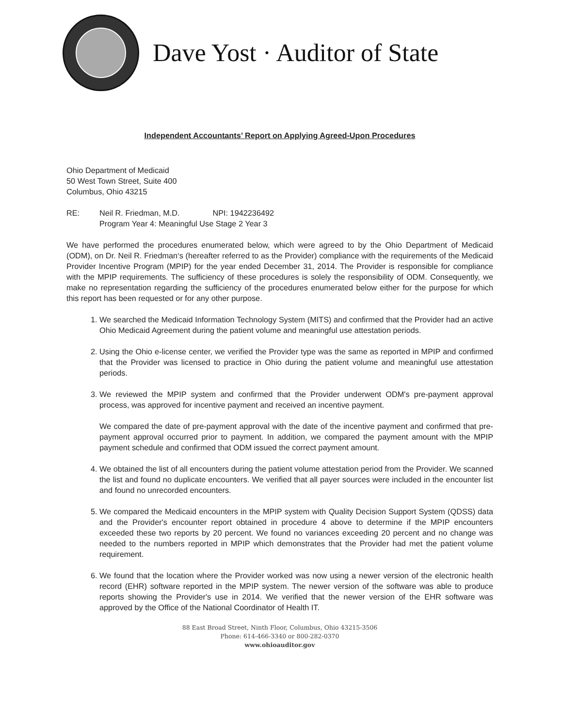Dave Yost · Auditor of State
Independent Accountants’ Report on Applying Agreed-Upon Procedures
Ohio Department of Medicaid
50 West Town Street, Suite 400
Columbus, Ohio 43215
RE: Neil R. Friedman, M.D. NPI: 1942236492
Program Year 4: Meaningful Use Stage 2 Year 3
We have performed the procedures enumerated below, which were agreed to by the Ohio Department of Medicaid (ODM), on Dr. Neil R. Friedman‘s (hereafter referred to as the Provider) compliance with the requirements of the Medicaid Provider Incentive Program (MPIP) for the year ended December 31, 2014. The Provider is responsible for compliance with the MPIP requirements. The sufficiency of these procedures is solely the responsibility of ODM. Consequently, we make no representation regarding the sufficiency of the procedures enumerated below either for the purpose for which this report has been requested or for any other purpose.
1. We searched the Medicaid Information Technology System (MITS) and confirmed that the Provider had an active Ohio Medicaid Agreement during the patient volume and meaningful use attestation periods.
2. Using the Ohio e-license center, we verified the Provider type was the same as reported in MPIP and confirmed that the Provider was licensed to practice in Ohio during the patient volume and meaningful use attestation periods.
3. We reviewed the MPIP system and confirmed that the Provider underwent ODM's pre-payment approval process, was approved for incentive payment and received an incentive payment.
We compared the date of pre-payment approval with the date of the incentive payment and confirmed that pre-payment approval occurred prior to payment. In addition, we compared the payment amount with the MPIP payment schedule and confirmed that ODM issued the correct payment amount.
4. We obtained the list of all encounters during the patient volume attestation period from the Provider. We scanned the list and found no duplicate encounters. We verified that all payer sources were included in the encounter list and found no unrecorded encounters.
5. We compared the Medicaid encounters in the MPIP system with Quality Decision Support System (QDSS) data and the Provider's encounter report obtained in procedure 4 above to determine if the MPIP encounters exceeded these two reports by 20 percent. We found no variances exceeding 20 percent and no change was needed to the numbers reported in MPIP which demonstrates that the Provider had met the patient volume requirement.
6. We found that the location where the Provider worked was now using a newer version of the electronic health record (EHR) software reported in the MPIP system. The newer version of the software was able to produce reports showing the Provider's use in 2014. We verified that the newer version of the EHR software was approved by the Office of the National Coordinator of Health IT.
88 East Broad Street, Ninth Floor, Columbus, Ohio 43215-3506
Phone: 614-466-3340 or 800-282-0370
www.ohioauditor.gov